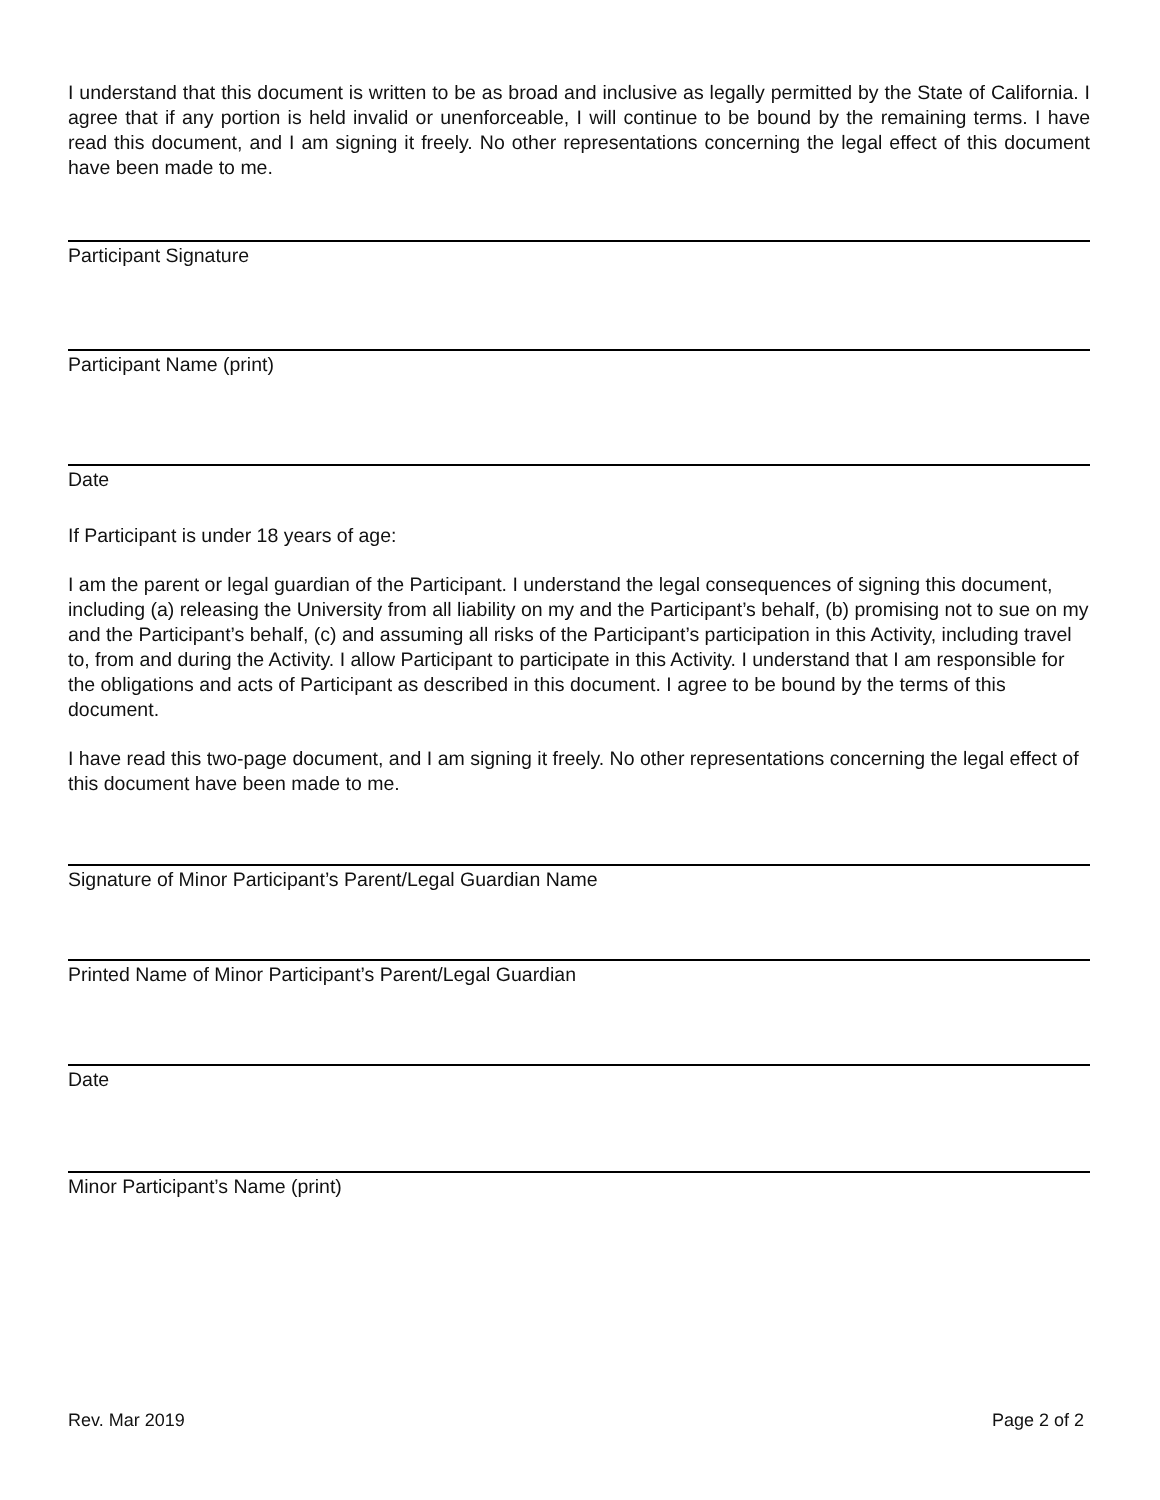I understand that this document is written to be as broad and inclusive as legally permitted by the State of California. I agree that if any portion is held invalid or unenforceable, I will continue to be bound by the remaining terms. I have read this document, and I am signing it freely. No other representations concerning the legal effect of this document have been made to me.
Participant Signature
Participant Name (print)
Date
If Participant is under 18 years of age:
I am the parent or legal guardian of the Participant. I understand the legal consequences of signing this document, including (a) releasing the University from all liability on my and the Participant’s behalf, (b) promising not to sue on my and the Participant’s behalf, (c) and assuming all risks of the Participant’s participation in this Activity, including travel to, from and during the Activity. I allow Participant to participate in this Activity. I understand that I am responsible for the obligations and acts of Participant as described in this document. I agree to be bound by the terms of this document.
I have read this two-page document, and I am signing it freely. No other representations concerning the legal effect of this document have been made to me.
Signature of Minor Participant’s Parent/Legal Guardian Name
Printed Name of Minor Participant’s Parent/Legal Guardian
Date
Minor Participant’s Name (print)
Rev. Mar 2019 Page 2 of 2